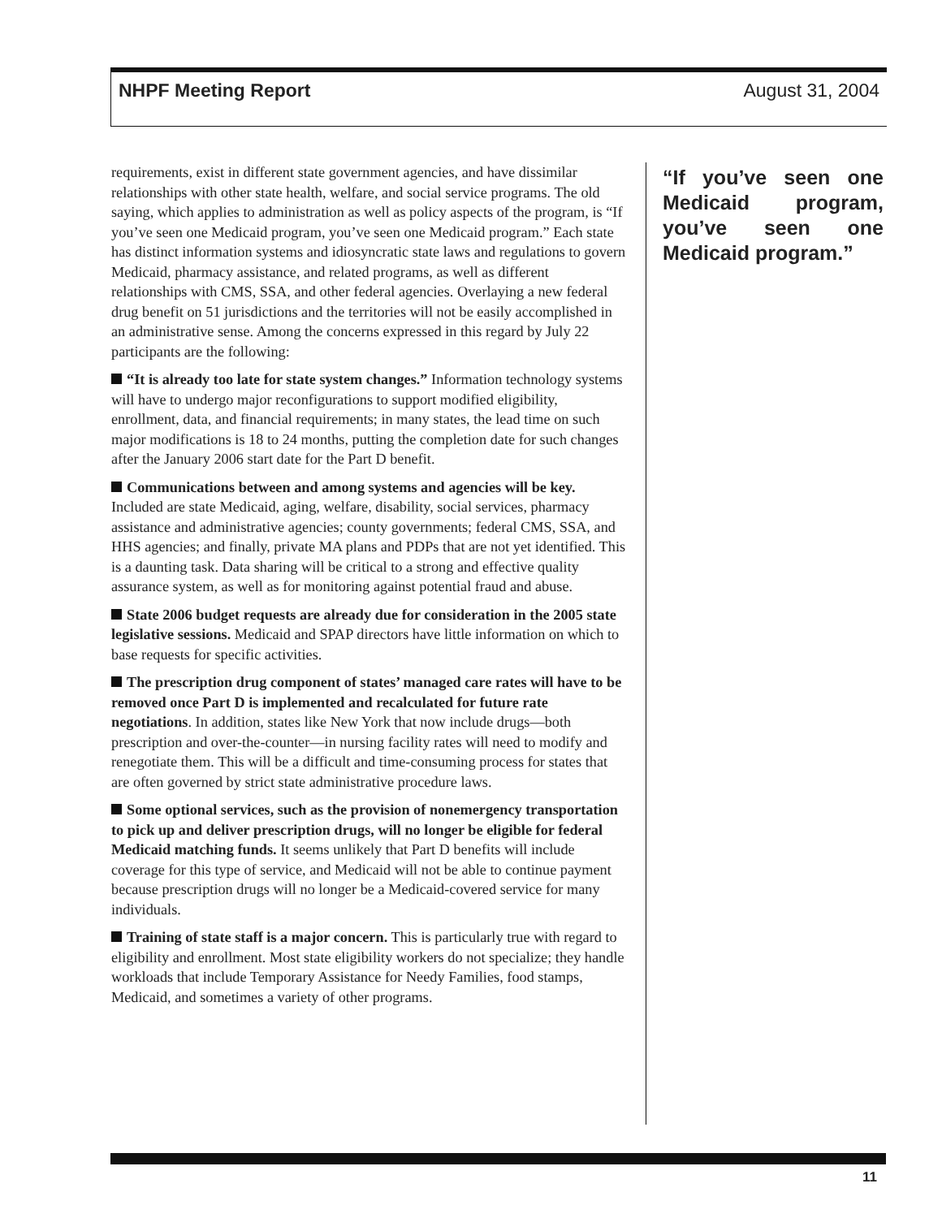NHPF Meeting Report August 31, 2004
requirements, exist in different state government agencies, and have dissimilar relationships with other state health, welfare, and social service programs. The old saying, which applies to administration as well as policy aspects of the program, is “If you’ve seen one Medicaid program, you’ve seen one Medicaid program.” Each state has distinct information systems and idiosyncratic state laws and regulations to govern Medicaid, pharmacy assistance, and related programs, as well as different relationships with CMS, SSA, and other federal agencies. Overlaying a new federal drug benefit on 51 jurisdictions and the territories will not be easily accomplished in an administrative sense. Among the concerns expressed in this regard by July 22 participants are the following:
“It is already too late for state system changes.” Information technology systems will have to undergo major reconfigurations to support modified eligibility, enrollment, data, and financial requirements; in many states, the lead time on such major modifications is 18 to 24 months, putting the completion date for such changes after the January 2006 start date for the Part D benefit.
Communications between and among systems and agencies will be key. Included are state Medicaid, aging, welfare, disability, social services, pharmacy assistance and administrative agencies; county governments; federal CMS, SSA, and HHS agencies; and finally, private MA plans and PDPs that are not yet identified. This is a daunting task. Data sharing will be critical to a strong and effective quality assurance system, as well as for monitoring against potential fraud and abuse.
State 2006 budget requests are already due for consideration in the 2005 state legislative sessions. Medicaid and SPAP directors have little information on which to base requests for specific activities.
The prescription drug component of states’ managed care rates will have to be removed once Part D is implemented and recalculated for future rate negotiations. In addition, states like New York that now include drugs—both prescription and over-the-counter—in nursing facility rates will need to modify and renegotiate them. This will be a difficult and time-consuming process for states that are often governed by strict state administrative procedure laws.
Some optional services, such as the provision of nonemergency transportation to pick up and deliver prescription drugs, will no longer be eligible for federal Medicaid matching funds. It seems unlikely that Part D benefits will include coverage for this type of service, and Medicaid will not be able to continue payment because prescription drugs will no longer be a Medicaid-covered service for many individuals.
Training of state staff is a major concern. This is particularly true with regard to eligibility and enrollment. Most state eligibility workers do not specialize; they handle workloads that include Temporary Assistance for Needy Families, food stamps, Medicaid, and sometimes a variety of other programs.
“If you’ve seen one Medicaid program, you’ve seen one Medicaid program.”
11